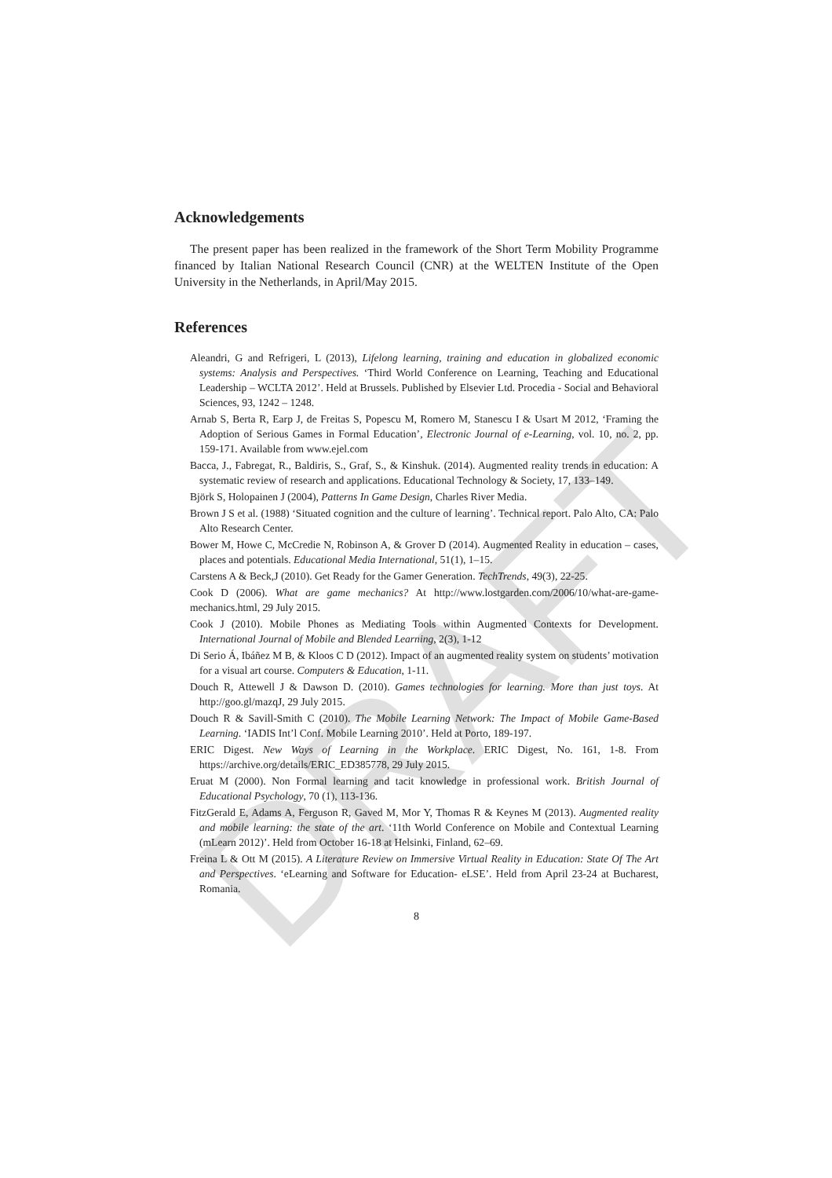DRAFT
Acknowledgements
The present paper has been realized in the framework of the Short Term Mobility Programme financed by Italian National Research Council (CNR) at the WELTEN Institute of the Open University in the Netherlands, in April/May 2015.
References
Aleandri, G and Refrigeri, L (2013), Lifelong learning, training and education in globalized economic systems: Analysis and Perspectives. ‘Third World Conference on Learning, Teaching and Educational Leadership – WCLTA 2012’. Held at Brussels. Published by Elsevier Ltd. Procedia - Social and Behavioral Sciences, 93, 1242 – 1248.
Arnab S, Berta R, Earp J, de Freitas S, Popescu M, Romero M, Stanescu I & Usart M 2012, ‘Framing the Adoption of Serious Games in Formal Education’, Electronic Journal of e-Learning, vol. 10, no. 2, pp. 159-171. Available from www.ejel.com
Bacca, J., Fabregat, R., Baldiris, S., Graf, S., & Kinshuk. (2014). Augmented reality trends in education: A systematic review of research and applications. Educational Technology & Society, 17, 133–149.
Björk S, Holopainen J (2004), Patterns In Game Design, Charles River Media.
Brown J S et al. (1988) ‘Situated cognition and the culture of learning’. Technical report. Palo Alto, CA: Palo Alto Research Center.
Bower M, Howe C, McCredie N, Robinson A, & Grover D (2014). Augmented Reality in education – cases, places and potentials. Educational Media International, 51(1), 1–15.
Carstens A & Beck,J (2010). Get Ready for the Gamer Generation. TechTrends, 49(3), 22-25.
Cook D (2006). What are game mechanics? At http://www.lostgarden.com/2006/10/what-are-game-mechanics.html, 29 July 2015.
Cook J (2010). Mobile Phones as Mediating Tools within Augmented Contexts for Development. International Journal of Mobile and Blended Learning, 2(3), 1-12
Di Serio Á, Ibáñez M B, & Kloos C D (2012). Impact of an augmented reality system on students’ motivation for a visual art course. Computers & Education, 1-11.
Douch R, Attewell J & Dawson D. (2010). Games technologies for learning. More than just toys. At http://goo.gl/mazqJ, 29 July 2015.
Douch R & Savill-Smith C (2010). The Mobile Learning Network: The Impact of Mobile Game-Based Learning. ‘IADIS Int’l Conf. Mobile Learning 2010’. Held at Porto, 189-197.
ERIC Digest. New Ways of Learning in the Workplace. ERIC Digest, No. 161, 1-8. From https://archive.org/details/ERIC_ED385778, 29 July 2015.
Eruat M (2000). Non Formal learning and tacit knowledge in professional work. British Journal of Educational Psychology, 70 (1), 113-136.
FitzGerald E, Adams A, Ferguson R, Gaved M, Mor Y, Thomas R & Keynes M (2013). Augmented reality and mobile learning: the state of the art. ‘11th World Conference on Mobile and Contextual Learning (mLearn 2012)’. Held from October 16-18 at Helsinki, Finland, 62–69.
Freina L & Ott M (2015). A Literature Review on Immersive Virtual Reality in Education: State Of The Art and Perspectives. ‘eLearning and Software for Education- eLSE’. Held from April 23-24 at Bucharest, Romania.
8